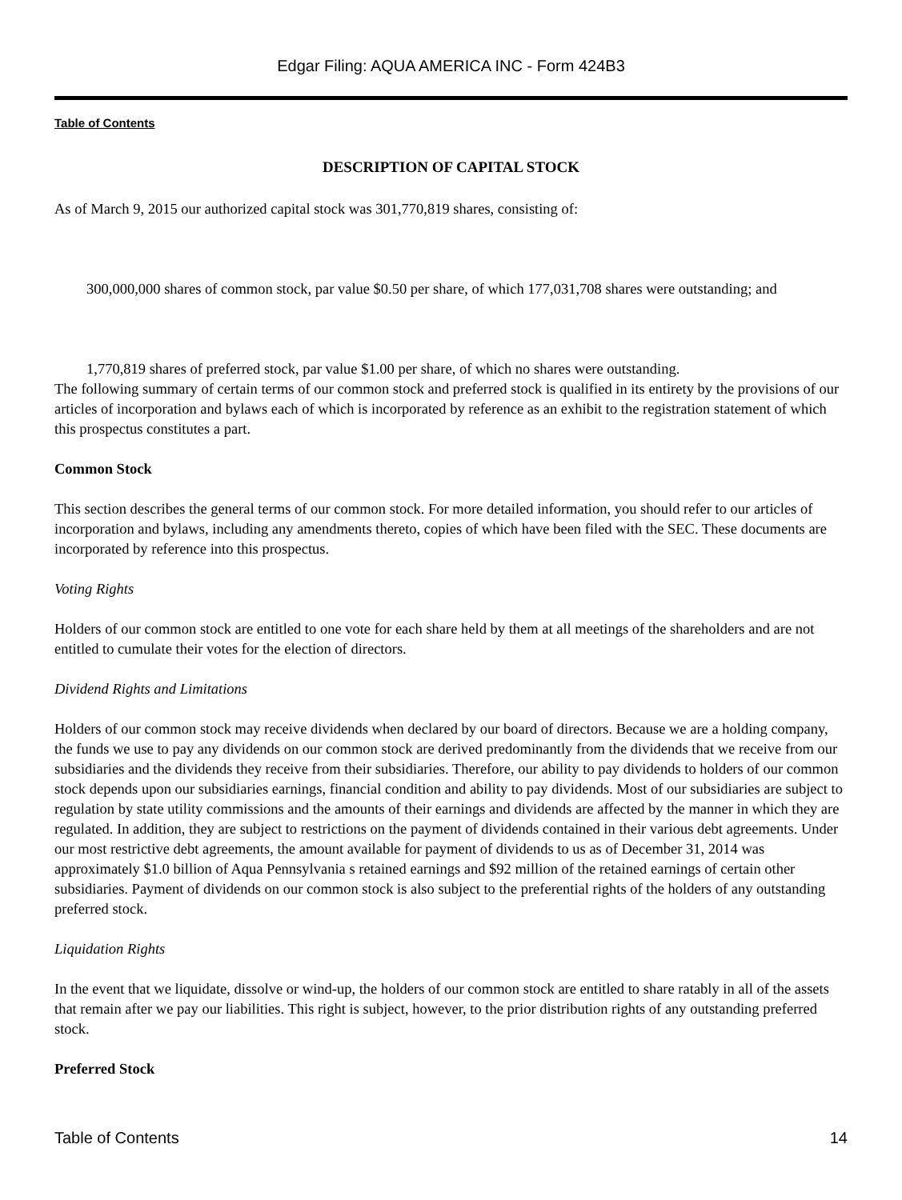Edgar Filing: AQUA AMERICA INC - Form 424B3
Table of Contents
DESCRIPTION OF CAPITAL STOCK
As of March 9, 2015 our authorized capital stock was 301,770,819 shares, consisting of:
300,000,000 shares of common stock, par value $0.50 per share, of which 177,031,708 shares were outstanding; and
1,770,819 shares of preferred stock, par value $1.00 per share, of which no shares were outstanding.
The following summary of certain terms of our common stock and preferred stock is qualified in its entirety by the provisions of our articles of incorporation and bylaws each of which is incorporated by reference as an exhibit to the registration statement of which this prospectus constitutes a part.
Common Stock
This section describes the general terms of our common stock. For more detailed information, you should refer to our articles of incorporation and bylaws, including any amendments thereto, copies of which have been filed with the SEC. These documents are incorporated by reference into this prospectus.
Voting Rights
Holders of our common stock are entitled to one vote for each share held by them at all meetings of the shareholders and are not entitled to cumulate their votes for the election of directors.
Dividend Rights and Limitations
Holders of our common stock may receive dividends when declared by our board of directors. Because we are a holding company, the funds we use to pay any dividends on our common stock are derived predominantly from the dividends that we receive from our subsidiaries and the dividends they receive from their subsidiaries. Therefore, our ability to pay dividends to holders of our common stock depends upon our subsidiaries earnings, financial condition and ability to pay dividends. Most of our subsidiaries are subject to regulation by state utility commissions and the amounts of their earnings and dividends are affected by the manner in which they are regulated. In addition, they are subject to restrictions on the payment of dividends contained in their various debt agreements. Under our most restrictive debt agreements, the amount available for payment of dividends to us as of December 31, 2014 was approximately $1.0 billion of Aqua Pennsylvania s retained earnings and $92 million of the retained earnings of certain other subsidiaries. Payment of dividends on our common stock is also subject to the preferential rights of the holders of any outstanding preferred stock.
Liquidation Rights
In the event that we liquidate, dissolve or wind-up, the holders of our common stock are entitled to share ratably in all of the assets that remain after we pay our liabilities. This right is subject, however, to the prior distribution rights of any outstanding preferred stock.
Preferred Stock
Table of Contents 14